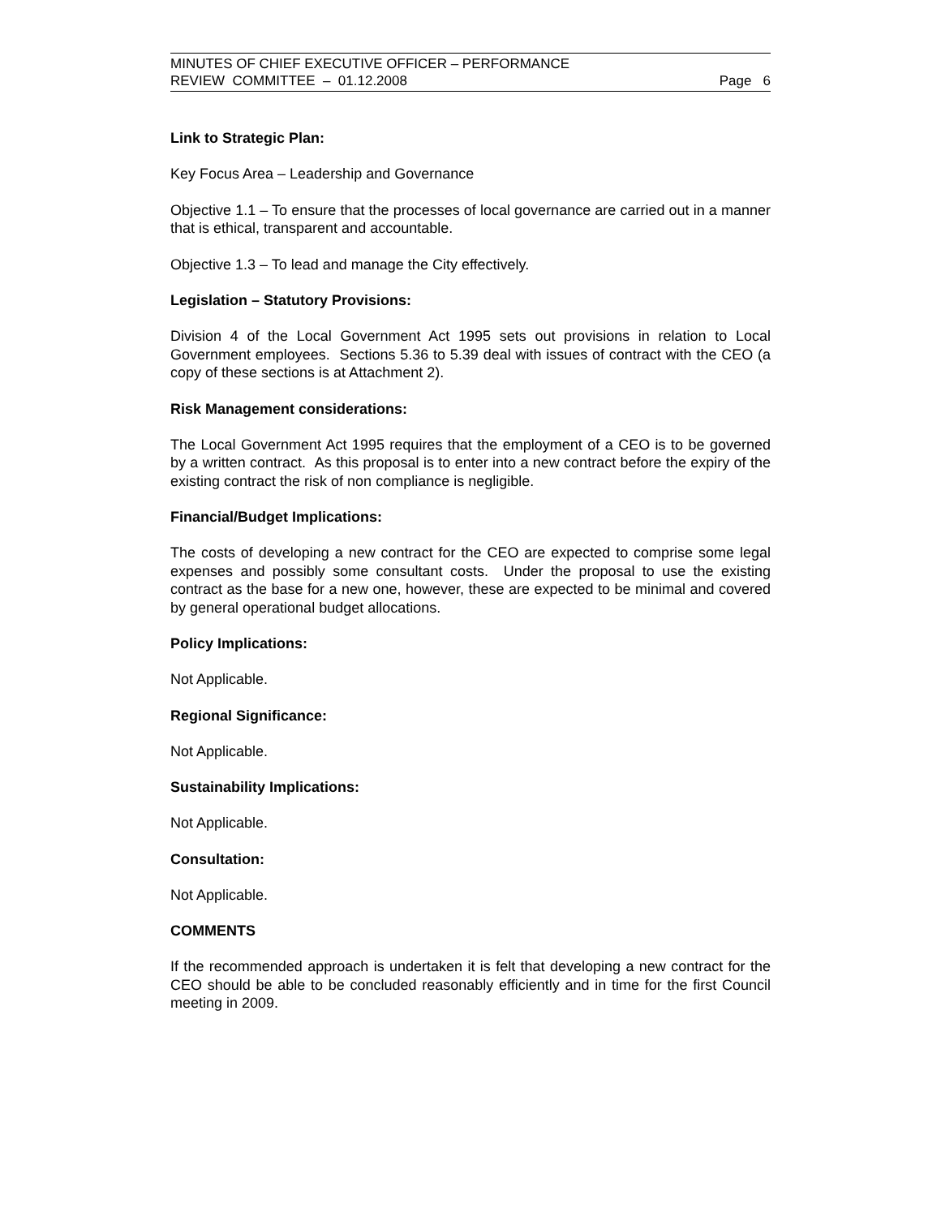MINUTES OF CHIEF EXECUTIVE OFFICER – PERFORMANCE
REVIEW COMMITTEE – 01.12.2008 Page 6
Link to Strategic Plan:
Key Focus Area – Leadership and Governance
Objective 1.1 – To ensure that the processes of local governance are carried out in a manner that is ethical, transparent and accountable.
Objective 1.3 – To lead and manage the City effectively.
Legislation – Statutory Provisions:
Division 4 of the Local Government Act 1995 sets out provisions in relation to Local Government employees. Sections 5.36 to 5.39 deal with issues of contract with the CEO (a copy of these sections is at Attachment 2).
Risk Management considerations:
The Local Government Act 1995 requires that the employment of a CEO is to be governed by a written contract. As this proposal is to enter into a new contract before the expiry of the existing contract the risk of non compliance is negligible.
Financial/Budget Implications:
The costs of developing a new contract for the CEO are expected to comprise some legal expenses and possibly some consultant costs. Under the proposal to use the existing contract as the base for a new one, however, these are expected to be minimal and covered by general operational budget allocations.
Policy Implications:
Not Applicable.
Regional Significance:
Not Applicable.
Sustainability Implications:
Not Applicable.
Consultation:
Not Applicable.
COMMENTS
If the recommended approach is undertaken it is felt that developing a new contract for the CEO should be able to be concluded reasonably efficiently and in time for the first Council meeting in 2009.